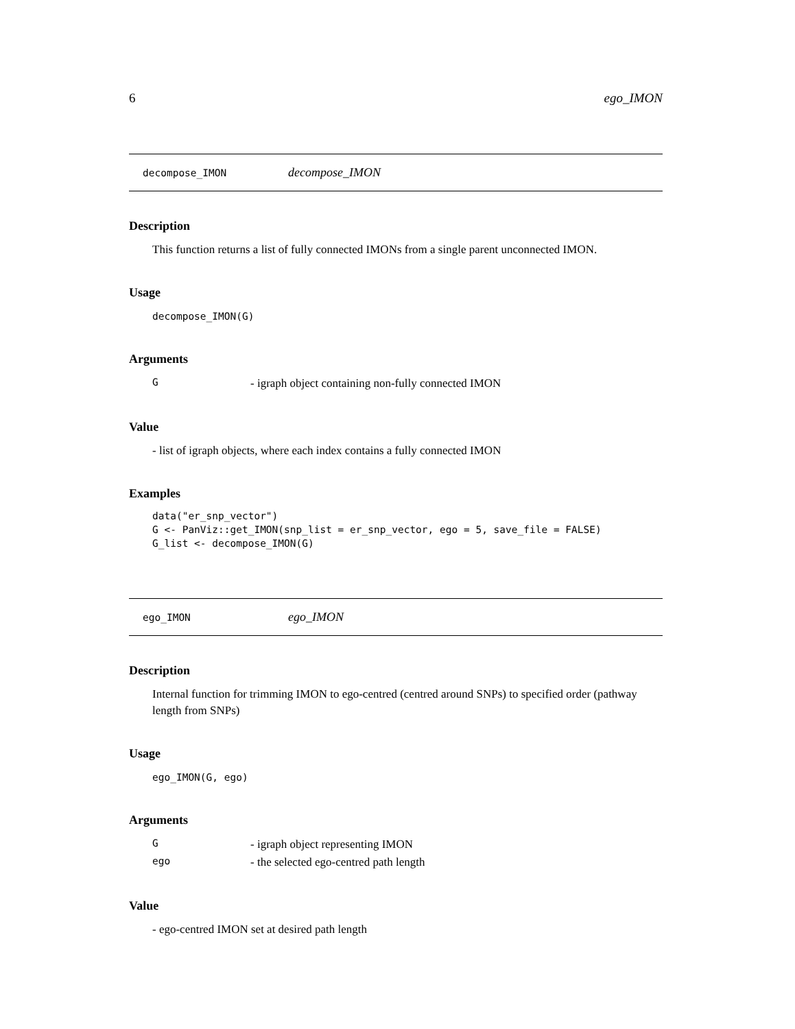6 ego_IMON
decompose_IMON decompose_IMON
Description
This function returns a list of fully connected IMONs from a single parent unconnected IMON.
Usage
decompose_IMON(G)
Arguments
| G | - igraph object containing non-fully connected IMON |
Value
- list of igraph objects, where each index contains a fully connected IMON
Examples
data("er_snp_vector")
G <- PanViz::get_IMON(snp_list = er_snp_vector, ego = 5, save_file = FALSE)
G_list <- decompose_IMON(G)
ego_IMON ego_IMON
Description
Internal function for trimming IMON to ego-centred (centred around SNPs) to specified order (pathway length from SNPs)
Usage
ego_IMON(G, ego)
Arguments
| G | - igraph object representing IMON |
| ego | - the selected ego-centred path length |
Value
- ego-centred IMON set at desired path length